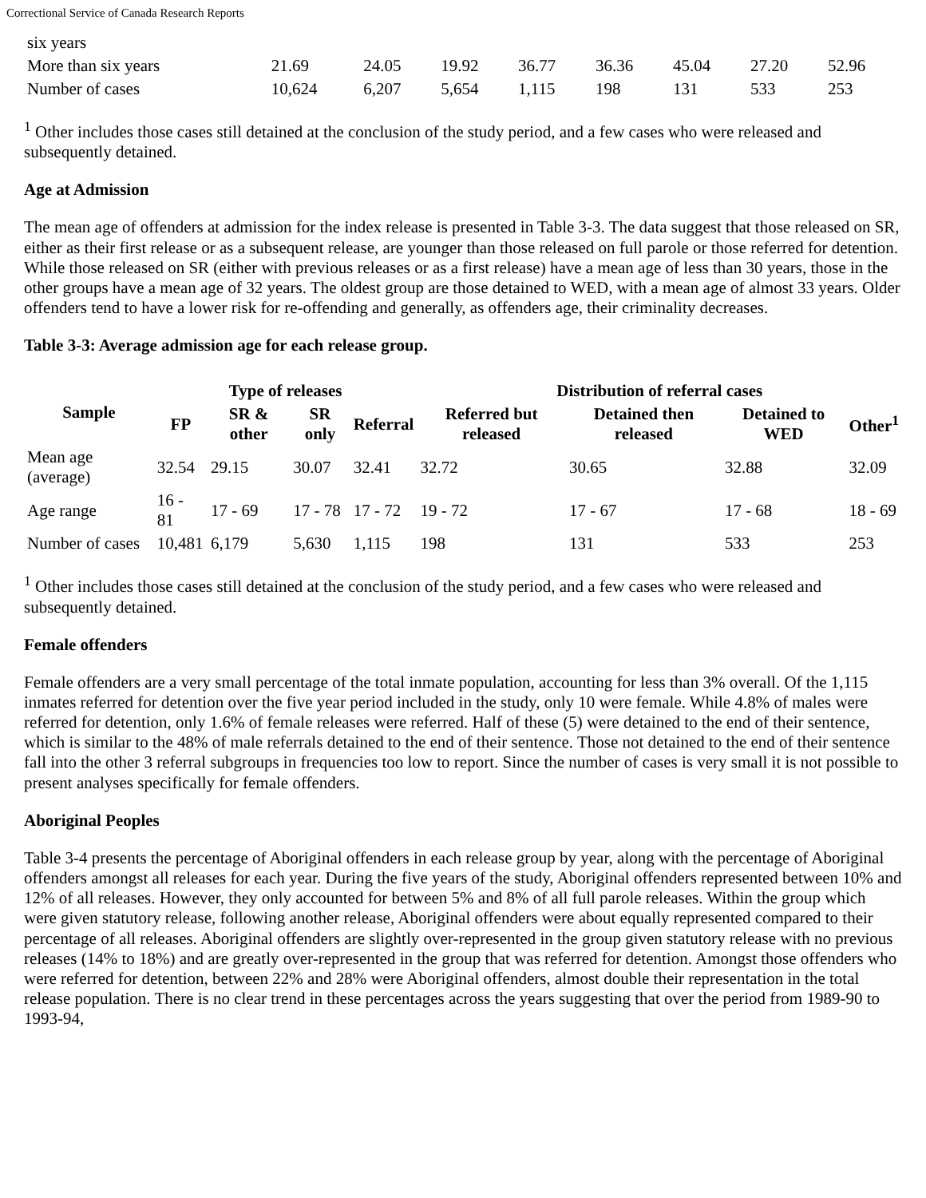Correctional Service of Canada Research Reports
| six years | | | | | | | | |
| More than six years | 21.69 | 24.05 | 19.92 | 36.77 | 36.36 | 45.04 | 27.20 | 52.96 |
| Number of cases | 10,624 | 6,207 | 5,654 | 1,115 | 198 | 131 | 533 | 253 |
<sup>1</sup> Other includes those cases still detained at the conclusion of the study period, and a few cases who were released and subsequently detained.
Age at Admission
The mean age of offenders at admission for the index release is presented in Table 3-3. The data suggest that those released on SR, either as their first release or as a subsequent release, are younger than those released on full parole or those referred for detention. While those released on SR (either with previous releases or as a first release) have a mean age of less than 30 years, those in the other groups have a mean age of 32 years. The oldest group are those detained to WED, with a mean age of almost 33 years. Older offenders tend to have a lower risk for re-offending and generally, as offenders age, their criminality decreases.
Table 3-3: Average admission age for each release group.
| Sample | Type of releases | | | | Distribution of referral cases | | | |
| --- | --- | --- | --- | --- | --- | --- | --- | --- |
| | FP | SR & other | SR only | Referral | Referred but released | Detained then released | Detained to WED | Other<sup>1</sup> |
| Mean age (average) | 32.54 | 29.15 | 30.07 | 32.41 | 32.72 | 30.65 | 32.88 | 32.09 |
| Age range | 16 - 81 | 17 - 69 | 17 - 78 | 17 - 72 | 19 - 72 | 17 - 67 | 17 - 68 | 18 - 69 |
| Number of cases | 10,481 | 6,179 | 5,630 | 1,115 | 198 | 131 | 533 | 253 |
<sup>1</sup> Other includes those cases still detained at the conclusion of the study period, and a few cases who were released and subsequently detained.
Female offenders
Female offenders are a very small percentage of the total inmate population, accounting for less than 3% overall. Of the 1,115 inmates referred for detention over the five year period included in the study, only 10 were female. While 4.8% of males were referred for detention, only 1.6% of female releases were referred. Half of these (5) were detained to the end of their sentence, which is similar to the 48% of male referrals detained to the end of their sentence. Those not detained to the end of their sentence fall into the other 3 referral subgroups in frequencies too low to report. Since the number of cases is very small it is not possible to present analyses specifically for female offenders.
Aboriginal Peoples
Table 3-4 presents the percentage of Aboriginal offenders in each release group by year, along with the percentage of Aboriginal offenders amongst all releases for each year. During the five years of the study, Aboriginal offenders represented between 10% and 12% of all releases. However, they only accounted for between 5% and 8% of all full parole releases. Within the group which were given statutory release, following another release, Aboriginal offenders were about equally represented compared to their percentage of all releases. Aboriginal offenders are slightly over-represented in the group given statutory release with no previous releases (14% to 18%) and are greatly over-represented in the group that was referred for detention. Amongst those offenders who were referred for detention, between 22% and 28% were Aboriginal offenders, almost double their representation in the total release population. There is no clear trend in these percentages across the years suggesting that over the period from 1989-90 to 1993-94,